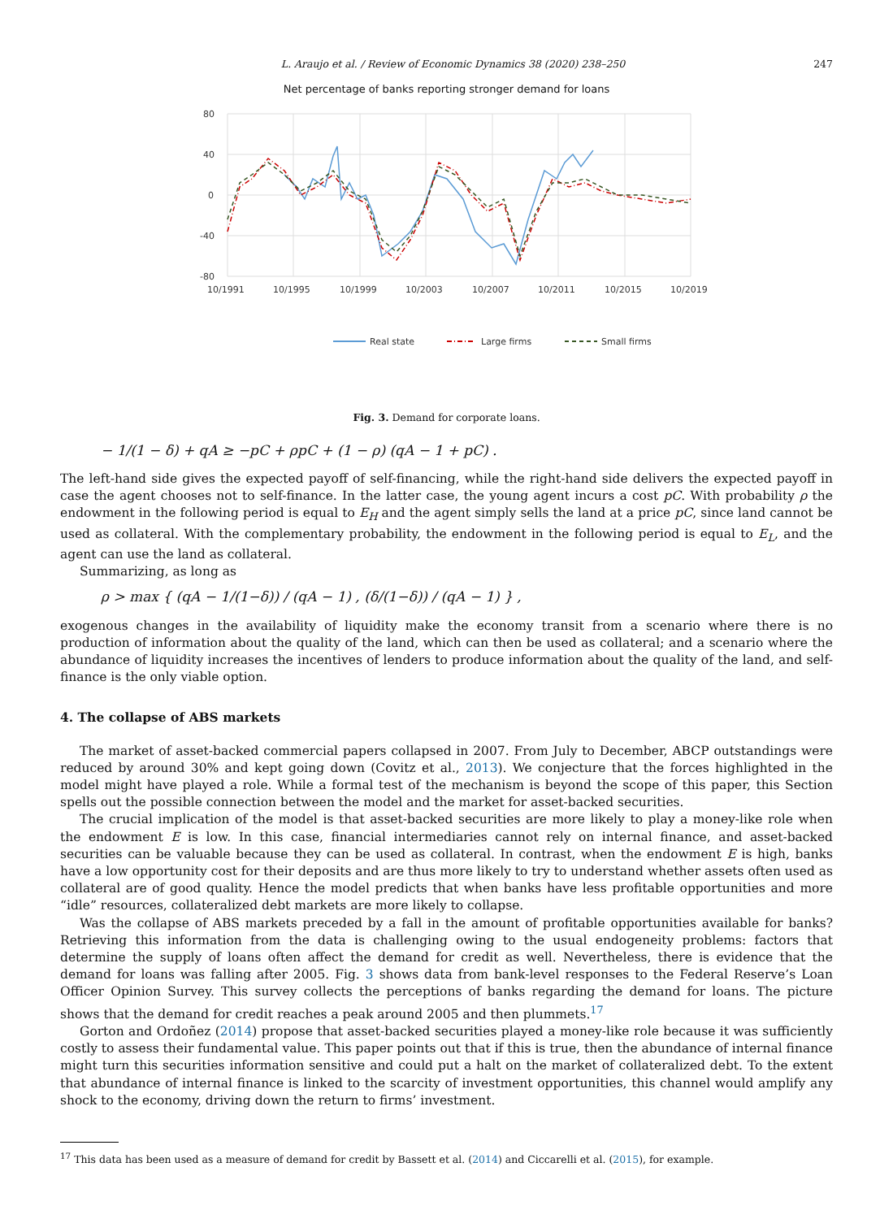L. Araujo et al. / Review of Economic Dynamics 38 (2020) 238–250 247
Net percentage of banks reporting stronger demand for loans
80
40
0
-40
-80
10/1991
10/1995
10/1999
10/2003
10/2007
10/2011
10/2015
10/2019
Real state
Large firms
Small firms
Fig. 3. Demand for corporate loans.
− 1/(1 − δ) + qA ≥ −pC + ρpC + (1 − ρ) (qA − 1 + pC) .
The left-hand side gives the expected payoff of self-financing, while the right-hand side delivers the expected payoff in case the agent chooses not to self-finance. In the latter case, the young agent incurs a cost pC. With probability ρ the endowment in the following period is equal to E<sub>H</sub> and the agent simply sells the land at a price pC, since land cannot be used as collateral. With the complementary probability, the endowment in the following period is equal to E<sub>L</sub>, and the agent can use the land as collateral.
Summarizing, as long as
ρ > max { (qA − 1/(1−δ)) / (qA − 1) , (δ/(1−δ)) / (qA − 1) } ,
exogenous changes in the availability of liquidity make the economy transit from a scenario where there is no production of information about the quality of the land, which can then be used as collateral; and a scenario where the abundance of liquidity increases the incentives of lenders to produce information about the quality of the land, and self-finance is the only viable option.
4. The collapse of ABS markets
The market of asset-backed commercial papers collapsed in 2007. From July to December, ABCP outstandings were reduced by around 30% and kept going down (Covitz et al., 2013). We conjecture that the forces highlighted in the model might have played a role. While a formal test of the mechanism is beyond the scope of this paper, this Section spells out the possible connection between the model and the market for asset-backed securities.
The crucial implication of the model is that asset-backed securities are more likely to play a money-like role when the endowment E is low. In this case, financial intermediaries cannot rely on internal finance, and asset-backed securities can be valuable because they can be used as collateral. In contrast, when the endowment E is high, banks have a low opportunity cost for their deposits and are thus more likely to try to understand whether assets often used as collateral are of good quality. Hence the model predicts that when banks have less profitable opportunities and more “idle” resources, collateralized debt markets are more likely to collapse.
Was the collapse of ABS markets preceded by a fall in the amount of profitable opportunities available for banks? Retrieving this information from the data is challenging owing to the usual endogeneity problems: factors that determine the supply of loans often affect the demand for credit as well. Nevertheless, there is evidence that the demand for loans was falling after 2005. Fig. 3 shows data from bank-level responses to the Federal Reserve’s Loan Officer Opinion Survey. This survey collects the perceptions of banks regarding the demand for loans. The picture shows that the demand for credit reaches a peak around 2005 and then plummets.<sup>17</sup>
Gorton and Ordoñez (2014) propose that asset-backed securities played a money-like role because it was sufficiently costly to assess their fundamental value. This paper points out that if this is true, then the abundance of internal finance might turn this securities information sensitive and could put a halt on the market of collateralized debt. To the extent that abundance of internal finance is linked to the scarcity of investment opportunities, this channel would amplify any shock to the economy, driving down the return to firms’ investment.
<sup>17</sup> This data has been used as a measure of demand for credit by Bassett et al. (2014) and Ciccarelli et al. (2015), for example.